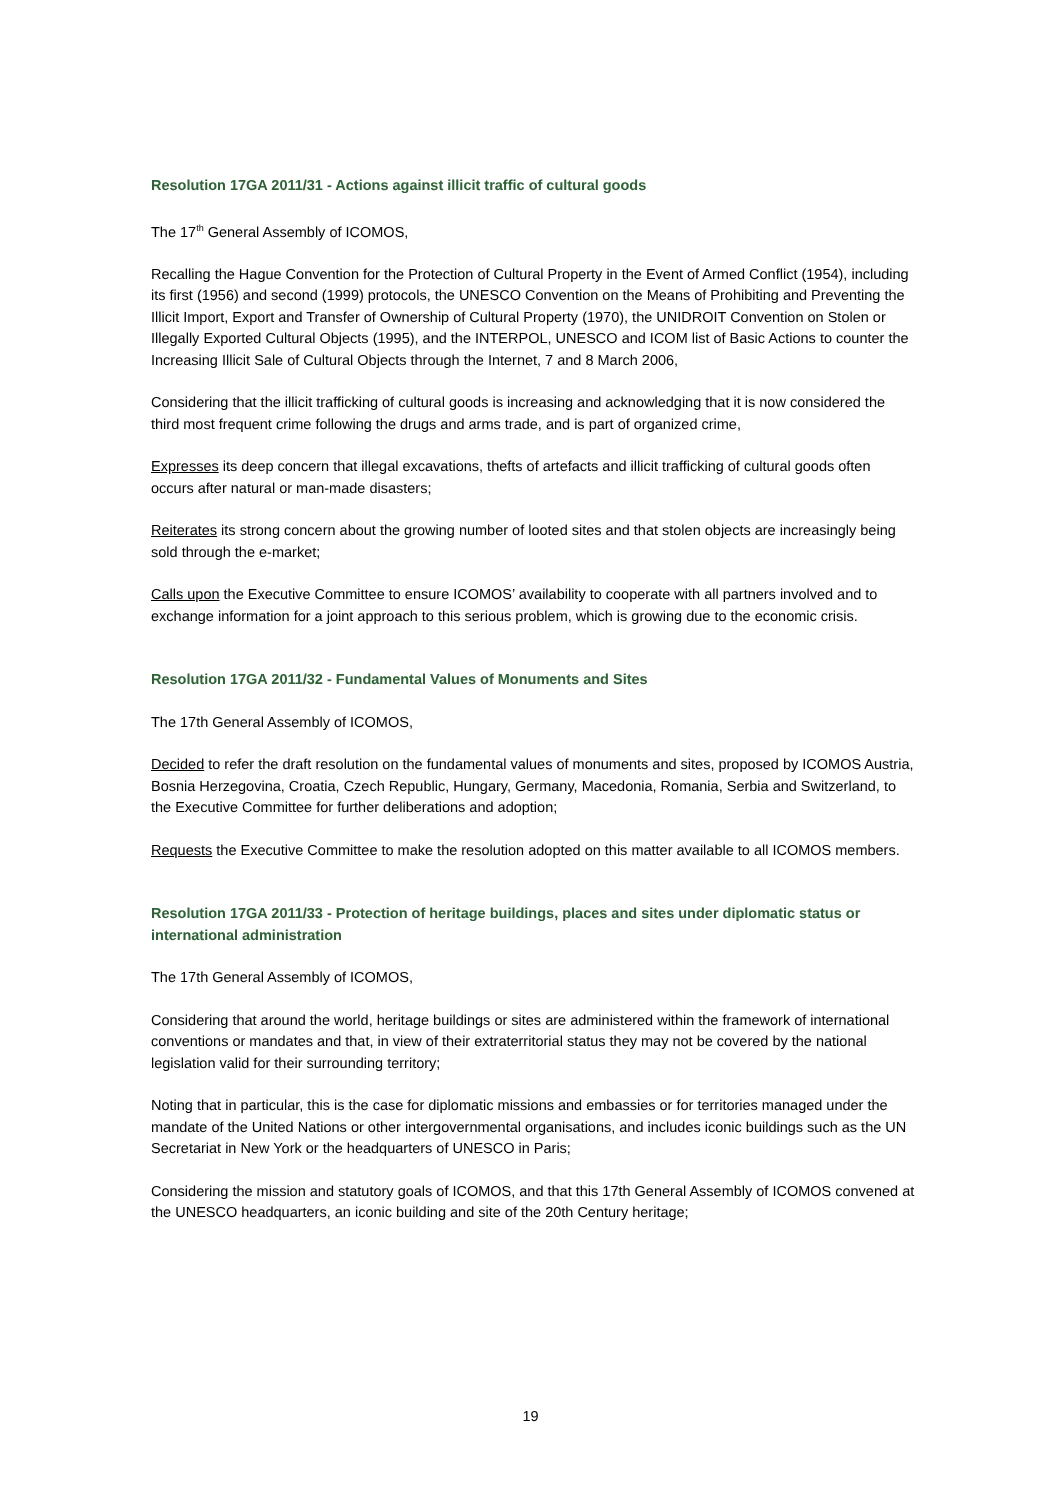Resolution 17GA 2011/31 - Actions against illicit traffic of cultural goods
The 17<sup>th</sup> General Assembly of ICOMOS,
Recalling the Hague Convention for the Protection of Cultural Property in the Event of Armed Conflict (1954), including its first (1956) and second (1999) protocols, the UNESCO Convention on the Means of Prohibiting and Preventing the Illicit Import, Export and Transfer of Ownership of Cultural Property (1970), the UNIDROIT Convention on Stolen or Illegally Exported Cultural Objects (1995), and the INTERPOL, UNESCO and ICOM list of Basic Actions to counter the Increasing Illicit Sale of Cultural Objects through the Internet, 7 and 8 March 2006,
Considering that the illicit trafficking of cultural goods is increasing and acknowledging that it is now considered the third most frequent crime following the drugs and arms trade, and is part of organized crime,
Expresses its deep concern that illegal excavations, thefts of artefacts and illicit trafficking of cultural goods often occurs after natural or man-made disasters;
Reiterates its strong concern about the growing number of looted sites and that stolen objects are increasingly being sold through the e-market;
Calls upon the Executive Committee to ensure ICOMOS’ availability to cooperate with all partners involved and to exchange information for a joint approach to this serious problem, which is growing due to the economic crisis.
Resolution 17GA 2011/32 - Fundamental Values of Monuments and Sites
The 17th General Assembly of ICOMOS,
Decided to refer the draft resolution on the fundamental values of monuments and sites, proposed by ICOMOS Austria, Bosnia Herzegovina, Croatia, Czech Republic, Hungary, Germany, Macedonia, Romania, Serbia and Switzerland, to the Executive Committee for further deliberations and adoption;
Requests the Executive Committee to make the resolution adopted on this matter available to all ICOMOS members.
Resolution 17GA 2011/33 - Protection of heritage buildings, places and sites under diplomatic status or international administration
The 17th General Assembly of ICOMOS,
Considering that around the world, heritage buildings or sites are administered within the framework of international conventions or mandates and that, in view of their extraterritorial status they may not be covered by the national legislation valid for their surrounding territory;
Noting that in particular, this is the case for diplomatic missions and embassies or for territories managed under the mandate of the United Nations or other intergovernmental organisations, and includes iconic buildings such as the UN Secretariat in New York or the headquarters of UNESCO in Paris;
Considering the mission and statutory goals of ICOMOS, and that this 17th General Assembly of ICOMOS convened at the UNESCO headquarters, an iconic building and site of the 20th Century heritage;
19